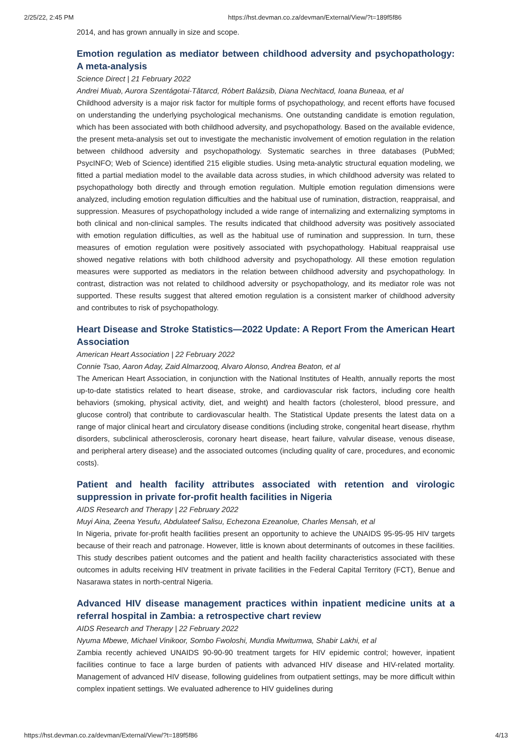2/25/22, 2:45 PM https://hst.devman.co.za/devman/External/View/?t=189f5f86
2014, and has grown annually in size and scope.
Emotion regulation as mediator between childhood adversity and psychopathology: A meta-analysis
Science Direct | 21 February 2022
Andrei Miuab, Aurora Szentágotai-Tătarcd, Róbert Balázsib, Diana Nechitacd, Ioana Buneaa, et al
Childhood adversity is a major risk factor for multiple forms of psychopathology, and recent efforts have focused on understanding the underlying psychological mechanisms. One outstanding candidate is emotion regulation, which has been associated with both childhood adversity, and psychopathology. Based on the available evidence, the present meta-analysis set out to investigate the mechanistic involvement of emotion regulation in the relation between childhood adversity and psychopathology. Systematic searches in three databases (PubMed; PsycINFO; Web of Science) identified 215 eligible studies. Using meta-analytic structural equation modeling, we fitted a partial mediation model to the available data across studies, in which childhood adversity was related to psychopathology both directly and through emotion regulation. Multiple emotion regulation dimensions were analyzed, including emotion regulation difficulties and the habitual use of rumination, distraction, reappraisal, and suppression. Measures of psychopathology included a wide range of internalizing and externalizing symptoms in both clinical and non-clinical samples. The results indicated that childhood adversity was positively associated with emotion regulation difficulties, as well as the habitual use of rumination and suppression. In turn, these measures of emotion regulation were positively associated with psychopathology. Habitual reappraisal use showed negative relations with both childhood adversity and psychopathology. All these emotion regulation measures were supported as mediators in the relation between childhood adversity and psychopathology. In contrast, distraction was not related to childhood adversity or psychopathology, and its mediator role was not supported. These results suggest that altered emotion regulation is a consistent marker of childhood adversity and contributes to risk of psychopathology.
Heart Disease and Stroke Statistics—2022 Update: A Report From the American Heart Association
American Heart Association | 22 February 2022
Connie Tsao, Aaron Aday, Zaid Almarzooq, Alvaro Alonso, Andrea Beaton, et al
The American Heart Association, in conjunction with the National Institutes of Health, annually reports the most up-to-date statistics related to heart disease, stroke, and cardiovascular risk factors, including core health behaviors (smoking, physical activity, diet, and weight) and health factors (cholesterol, blood pressure, and glucose control) that contribute to cardiovascular health. The Statistical Update presents the latest data on a range of major clinical heart and circulatory disease conditions (including stroke, congenital heart disease, rhythm disorders, subclinical atherosclerosis, coronary heart disease, heart failure, valvular disease, venous disease, and peripheral artery disease) and the associated outcomes (including quality of care, procedures, and economic costs).
Patient and health facility attributes associated with retention and virologic suppression in private for-profit health facilities in Nigeria
AIDS Research and Therapy | 22 February 2022
Muyi Aina, Zeena Yesufu, Abdulateef Salisu, Echezona Ezeanolue, Charles Mensah, et al
In Nigeria, private for-profit health facilities present an opportunity to achieve the UNAIDS 95-95-95 HIV targets because of their reach and patronage. However, little is known about determinants of outcomes in these facilities. This study describes patient outcomes and the patient and health facility characteristics associated with these outcomes in adults receiving HIV treatment in private facilities in the Federal Capital Territory (FCT), Benue and Nasarawa states in north-central Nigeria.
Advanced HIV disease management practices within inpatient medicine units at a referral hospital in Zambia: a retrospective chart review
AIDS Research and Therapy | 22 February 2022
Nyuma Mbewe, Michael Vinikoor, Sombo Fwoloshi, Mundia Mwitumwa, Shabir Lakhi, et al
Zambia recently achieved UNAIDS 90-90-90 treatment targets for HIV epidemic control; however, inpatient facilities continue to face a large burden of patients with advanced HIV disease and HIV-related mortality. Management of advanced HIV disease, following guidelines from outpatient settings, may be more difficult within complex inpatient settings. We evaluated adherence to HIV guidelines during
https://hst.devman.co.za/devman/External/View/?t=189f5f86 4/13